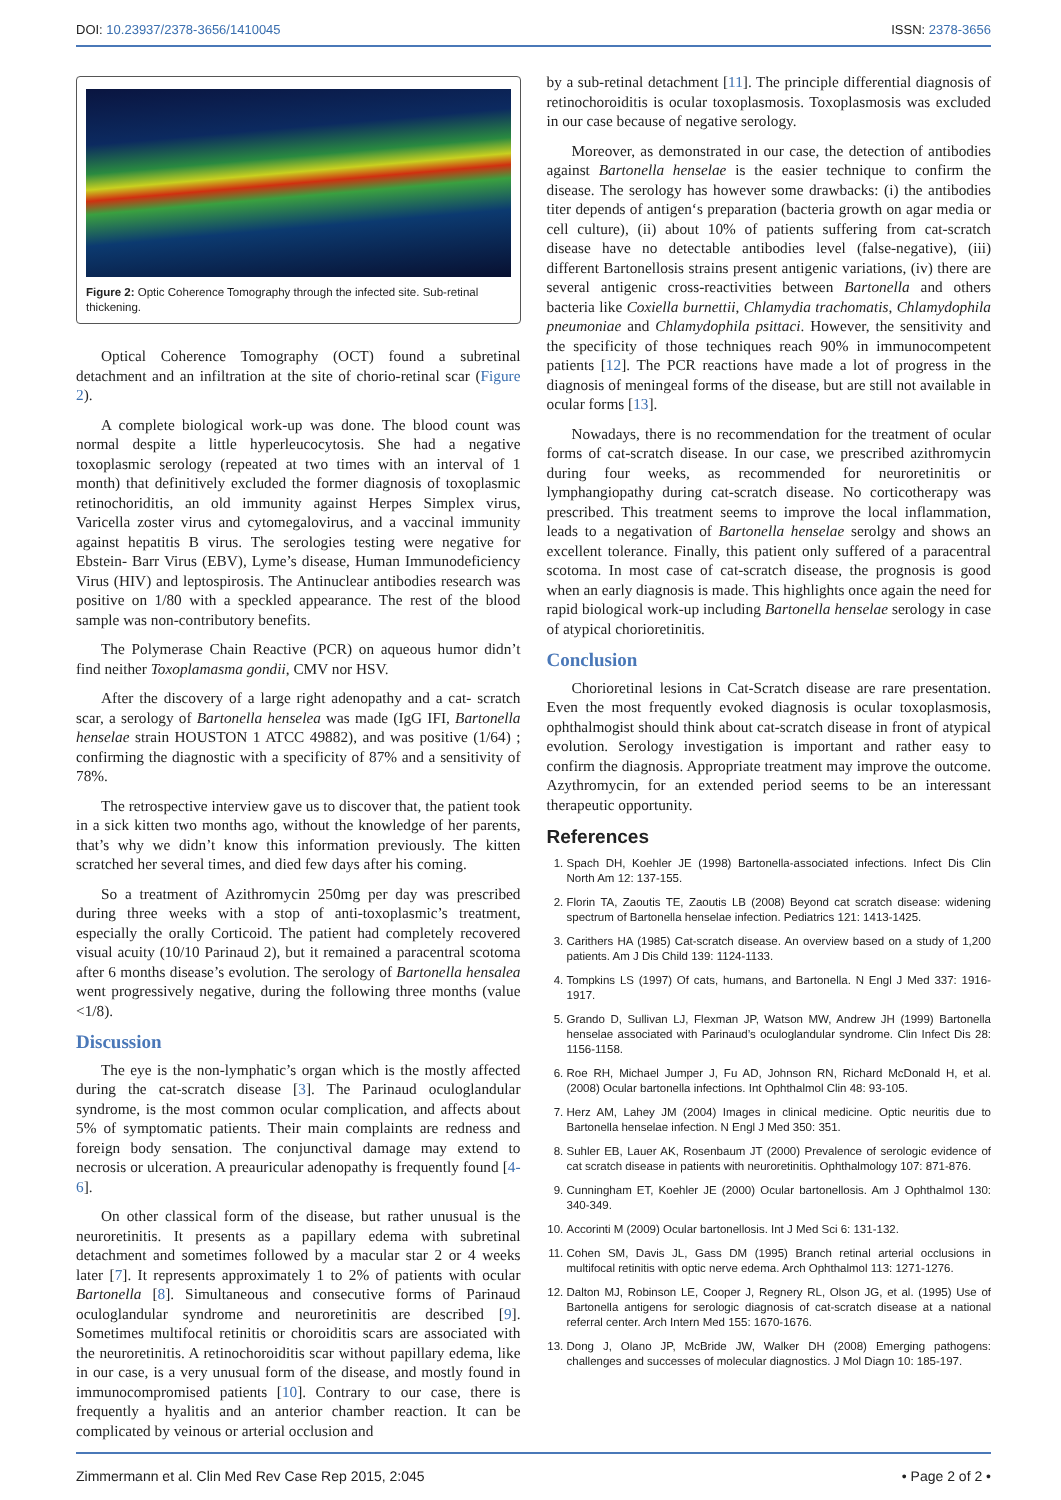DOI: 10.23937/2378-3656/1410045 ISSN: 2378-3656
Figure 2: Optic Coherence Tomography through the infected site. Sub-retinal thickening.
Optical Coherence Tomography (OCT) found a subretinal detachment and an infiltration at the site of chorio-retinal scar (Figure 2).
A complete biological work-up was done. The blood count was normal despite a little hyperleucocytosis. She had a negative toxoplasmic serology (repeated at two times with an interval of 1 month) that definitively excluded the former diagnosis of toxoplasmic retinochoriditis, an old immunity against Herpes Simplex virus, Varicella zoster virus and cytomegalovirus, and a vaccinal immunity against hepatitis B virus. The serologies testing were negative for Ebstein- Barr Virus (EBV), Lyme’s disease, Human Immunodeficiency Virus (HIV) and leptospirosis. The Antinuclear antibodies research was positive on 1/80 with a speckled appearance. The rest of the blood sample was non-contributory benefits.
The Polymerase Chain Reactive (PCR) on aqueous humor didn’t find neither Toxoplamasma gondii, CMV nor HSV.
After the discovery of a large right adenopathy and a cat- scratch scar, a serology of Bartonella henselea was made (IgG IFI, Bartonella henselae strain HOUSTON 1 ATCC 49882), and was positive (1/64) ; confirming the diagnostic with a specificity of 87% and a sensitivity of 78%.
The retrospective interview gave us to discover that, the patient took in a sick kitten two months ago, without the knowledge of her parents, that’s why we didn’t know this information previously. The kitten scratched her several times, and died few days after his coming.
So a treatment of Azithromycin 250mg per day was prescribed during three weeks with a stop of anti-toxoplasmic’s treatment, especially the orally Corticoid. The patient had completely recovered visual acuity (10/10 Parinaud 2), but it remained a paracentral scotoma after 6 months disease’s evolution. The serology of Bartonella hensalea went progressively negative, during the following three months (value <1/8).
Discussion
The eye is the non-lymphatic’s organ which is the mostly affected during the cat-scratch disease [3]. The Parinaud oculoglandular syndrome, is the most common ocular complication, and affects about 5% of symptomatic patients. Their main complaints are redness and foreign body sensation. The conjunctival damage may extend to necrosis or ulceration. A preauricular adenopathy is frequently found [4-6].
On other classical form of the disease, but rather unusual is the neuroretinitis. It presents as a papillary edema with subretinal detachment and sometimes followed by a macular star 2 or 4 weeks later [7]. It represents approximately 1 to 2% of patients with ocular Bartonella [8]. Simultaneous and consecutive forms of Parinaud oculoglandular syndrome and neuroretinitis are described [9]. Sometimes multifocal retinitis or choroiditis scars are associated with the neuroretinitis. A retinochoroiditis scar without papillary edema, like in our case, is a very unusual form of the disease, and mostly found in immunocompromised patients [10]. Contrary to our case, there is frequently a hyalitis and an anterior chamber reaction. It can be complicated by veinous or arterial occlusion and
by a sub-retinal detachment [11]. The principle differential diagnosis of retinochoroiditis is ocular toxoplasmosis. Toxoplasmosis was excluded in our case because of negative serology.
Moreover, as demonstrated in our case, the detection of antibodies against Bartonella henselae is the easier technique to confirm the disease. The serology has however some drawbacks: (i) the antibodies titer depends of antigen‘s preparation (bacteria growth on agar media or cell culture), (ii) about 10% of patients suffering from cat-scratch disease have no detectable antibodies level (false-negative), (iii) different Bartonellosis strains present antigenic variations, (iv) there are several antigenic cross-reactivities between Bartonella and others bacteria like Coxiella burnettii, Chlamydia trachomatis, Chlamydophila pneumoniae and Chlamydophila psittaci. However, the sensitivity and the specificity of those techniques reach 90% in immunocompetent patients [12]. The PCR reactions have made a lot of progress in the diagnosis of meningeal forms of the disease, but are still not available in ocular forms [13].
Nowadays, there is no recommendation for the treatment of ocular forms of cat-scratch disease. In our case, we prescribed azithromycin during four weeks, as recommended for neuroretinitis or lymphangiopathy during cat-scratch disease. No corticotherapy was prescribed. This treatment seems to improve the local inflammation, leads to a negativation of Bartonella henselae serolgy and shows an excellent tolerance. Finally, this patient only suffered of a paracentral scotoma. In most case of cat-scratch disease, the prognosis is good when an early diagnosis is made. This highlights once again the need for rapid biological work-up including Bartonella henselae serology in case of atypical chorioretinitis.
Conclusion
Chorioretinal lesions in Cat-Scratch disease are rare presentation. Even the most frequently evoked diagnosis is ocular toxoplasmosis, ophthalmogist should think about cat-scratch disease in front of atypical evolution. Serology investigation is important and rather easy to confirm the diagnosis. Appropriate treatment may improve the outcome. Azythromycin, for an extended period seems to be an interessant therapeutic opportunity.
References
1. Spach DH, Koehler JE (1998) Bartonella-associated infections. Infect Dis Clin North Am 12: 137-155.
2. Florin TA, Zaoutis TE, Zaoutis LB (2008) Beyond cat scratch disease: widening spectrum of Bartonella henselae infection. Pediatrics 121: 1413-1425.
3. Carithers HA (1985) Cat-scratch disease. An overview based on a study of 1,200 patients. Am J Dis Child 139: 1124-1133.
4. Tompkins LS (1997) Of cats, humans, and Bartonella. N Engl J Med 337: 1916-1917.
5. Grando D, Sullivan LJ, Flexman JP, Watson MW, Andrew JH (1999) Bartonella henselae associated with Parinaud’s oculoglandular syndrome. Clin Infect Dis 28: 1156-1158.
6. Roe RH, Michael Jumper J, Fu AD, Johnson RN, Richard McDonald H, et al. (2008) Ocular bartonella infections. Int Ophthalmol Clin 48: 93-105.
7. Herz AM, Lahey JM (2004) Images in clinical medicine. Optic neuritis due to Bartonella henselae infection. N Engl J Med 350: 351.
8. Suhler EB, Lauer AK, Rosenbaum JT (2000) Prevalence of serologic evidence of cat scratch disease in patients with neuroretinitis. Ophthalmology 107: 871-876.
9. Cunningham ET, Koehler JE (2000) Ocular bartonellosis. Am J Ophthalmol 130: 340-349.
10. Accorinti M (2009) Ocular bartonellosis. Int J Med Sci 6: 131-132.
11. Cohen SM, Davis JL, Gass DM (1995) Branch retinal arterial occlusions in multifocal retinitis with optic nerve edema. Arch Ophthalmol 113: 1271-1276.
12. Dalton MJ, Robinson LE, Cooper J, Regnery RL, Olson JG, et al. (1995) Use of Bartonella antigens for serologic diagnosis of cat-scratch disease at a national referral center. Arch Intern Med 155: 1670-1676.
13. Dong J, Olano JP, McBride JW, Walker DH (2008) Emerging pathogens: challenges and successes of molecular diagnostics. J Mol Diagn 10: 185-197.
Zimmermann et al. Clin Med Rev Case Rep 2015, 2:045 • Page 2 of 2 •